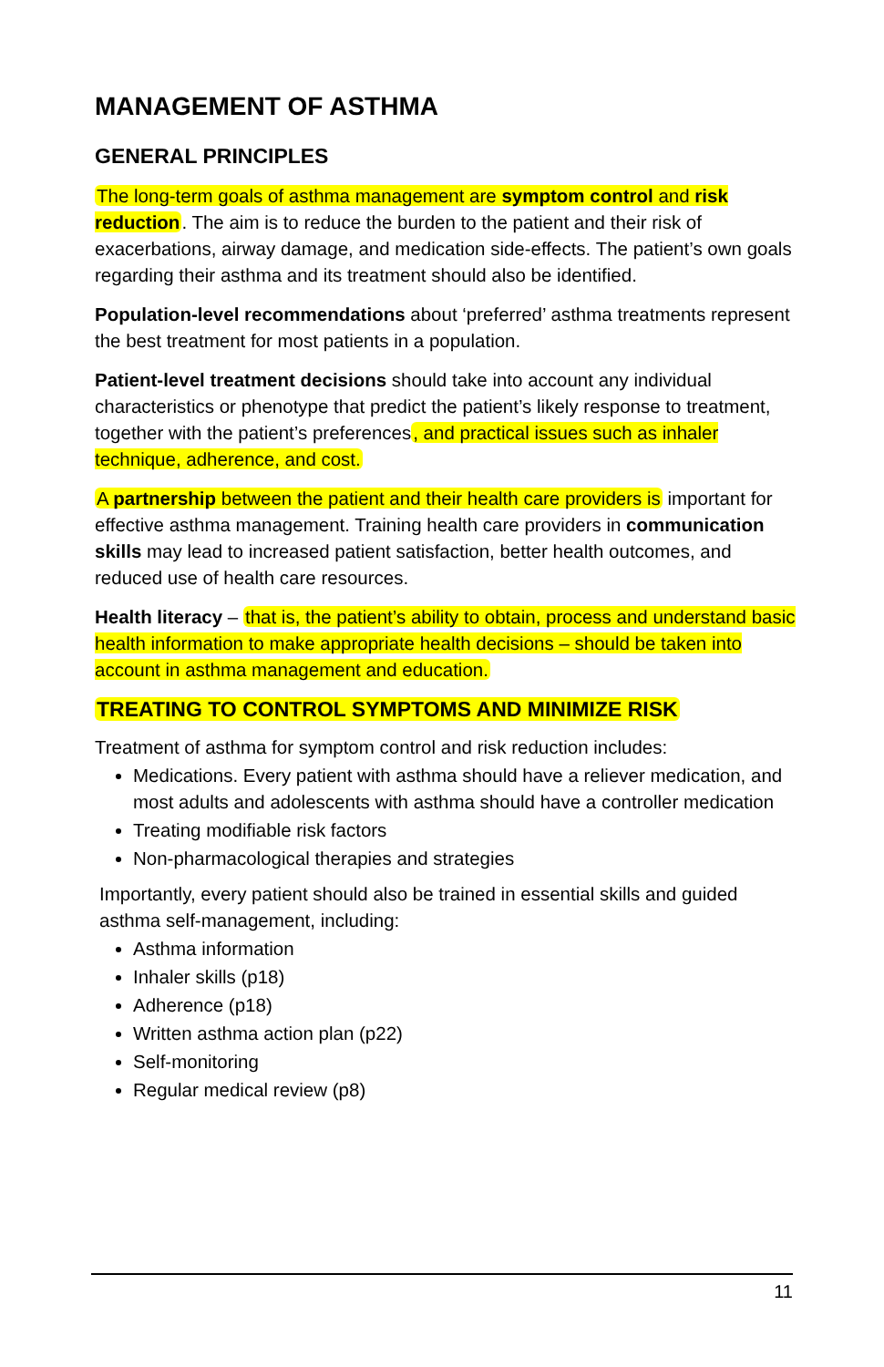MANAGEMENT OF ASTHMA
GENERAL PRINCIPLES
The long-term goals of asthma management are symptom control and risk reduction. The aim is to reduce the burden to the patient and their risk of exacerbations, airway damage, and medication side-effects. The patient’s own goals regarding their asthma and its treatment should also be identified.
Population-level recommendations about ‘preferred’ asthma treatments represent the best treatment for most patients in a population.
Patient-level treatment decisions should take into account any individual characteristics or phenotype that predict the patient’s likely response to treatment, together with the patient’s preferences, and practical issues such as inhaler technique, adherence, and cost.
A partnership between the patient and their health care providers is important for effective asthma management. Training health care providers in communication skills may lead to increased patient satisfaction, better health outcomes, and reduced use of health care resources.
Health literacy – that is, the patient’s ability to obtain, process and understand basic health information to make appropriate health decisions – should be taken into account in asthma management and education.
TREATING TO CONTROL SYMPTOMS AND MINIMIZE RISK
Treatment of asthma for symptom control and risk reduction includes:
Medications. Every patient with asthma should have a reliever medication, and most adults and adolescents with asthma should have a controller medication
Treating modifiable risk factors
Non-pharmacological therapies and strategies
Importantly, every patient should also be trained in essential skills and guided asthma self-management, including:
Asthma information
Inhaler skills (p18)
Adherence (p18)
Written asthma action plan (p22)
Self-monitoring
Regular medical review (p8)
11